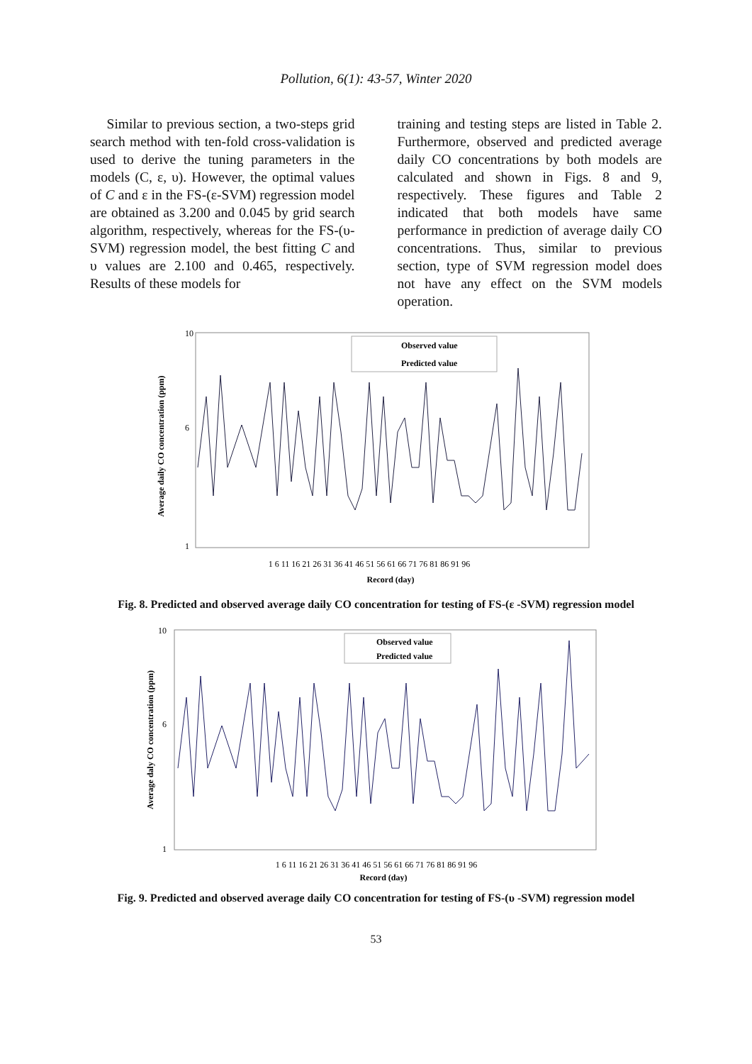Pollution, 6(1): 43-57, Winter 2020
Similar to previous section, a two-steps grid search method with ten-fold cross-validation is used to derive the tuning parameters in the models (C, ε, υ). However, the optimal values of C and ε in the FS-(ε-SVM) regression model are obtained as 3.200 and 0.045 by grid search algorithm, respectively, whereas for the FS-(υ-SVM) regression model, the best fitting C and υ values are 2.100 and 0.465, respectively. Results of these models for
training and testing steps are listed in Table 2. Furthermore, observed and predicted average daily CO concentrations by both models are calculated and shown in Figs. 8 and 9, respectively. These figures and Table 2 indicated that both models have same performance in prediction of average daily CO concentrations. Thus, similar to previous section, type of SVM regression model does not have any effect on the SVM models operation.
Average daily CO concentration (ppm)
10
6
1
Observed value
Predicted value
1 6 11 16 21 26 31 36 41 46 51 56 61 66 71 76 81 86 91 96
Record (day)
Fig. 8. Predicted and observed average daily CO concentration for testing of FS-(ε -SVM) regression model
Average daly CO concentration (ppm)
10
6
1
Observed value
Predicted value
1 6 11 16 21 26 31 36 41 46 51 56 61 66 71 76 81 86 91 96
Record (day)
Fig. 9. Predicted and observed average daily CO concentration for testing of FS-(υ -SVM) regression model
53